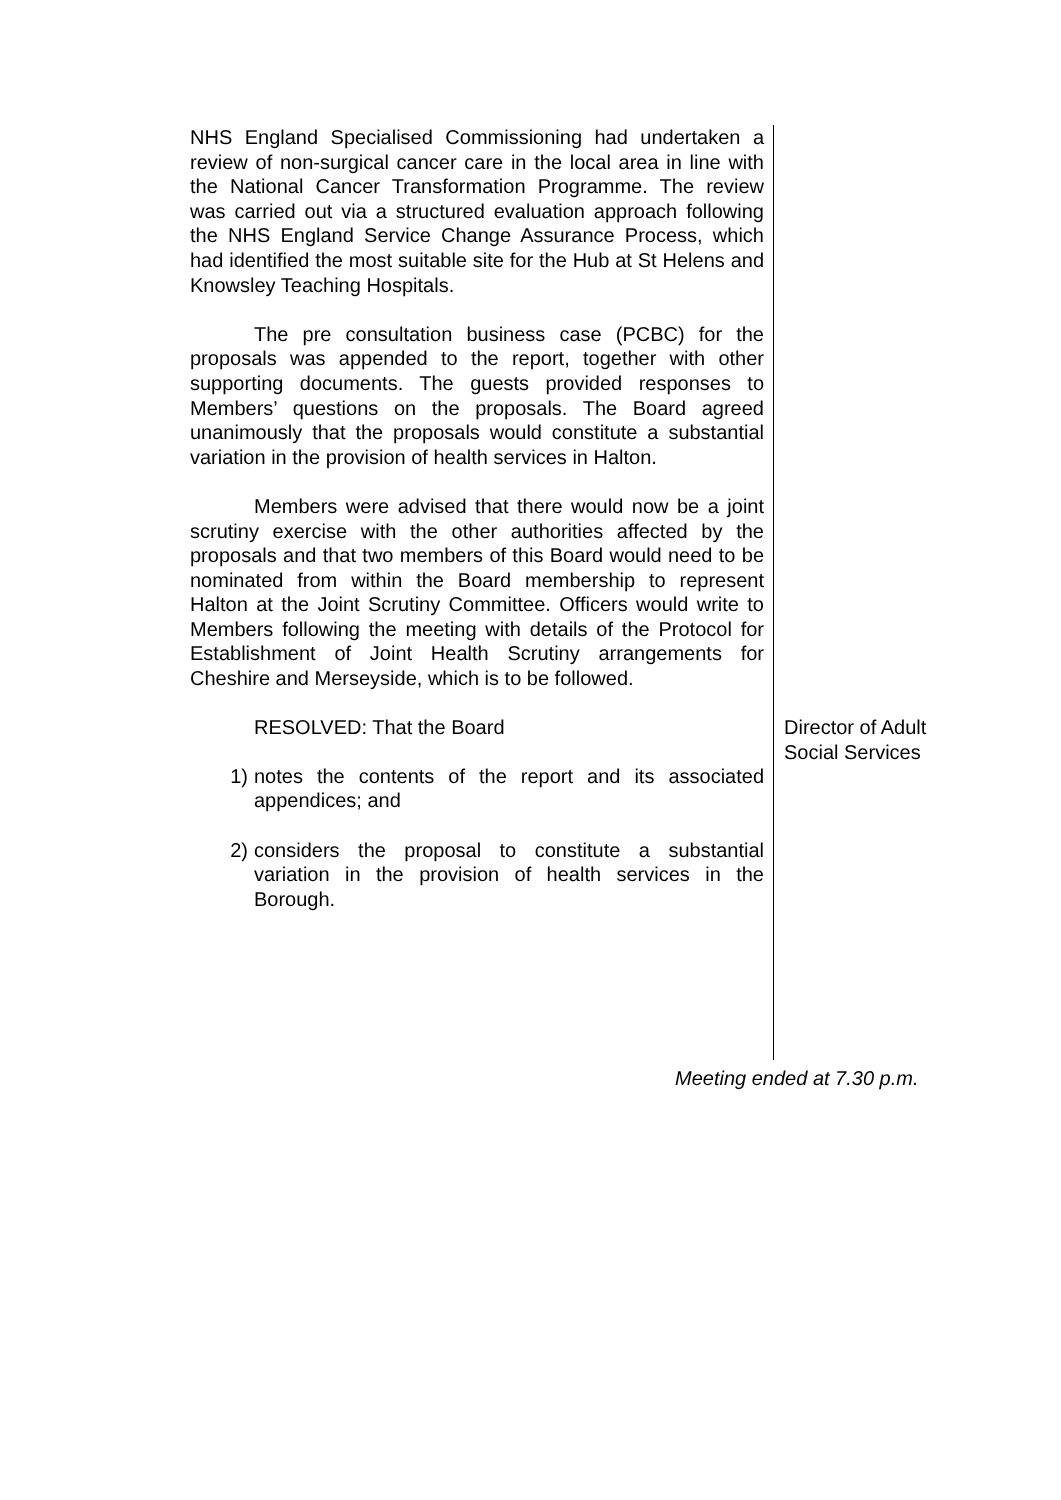NHS England Specialised Commissioning had undertaken a review of non-surgical cancer care in the local area in line with the National Cancer Transformation Programme. The review was carried out via a structured evaluation approach following the NHS England Service Change Assurance Process, which had identified the most suitable site for the Hub at St Helens and Knowsley Teaching Hospitals.
The pre consultation business case (PCBC) for the proposals was appended to the report, together with other supporting documents. The guests provided responses to Members’ questions on the proposals. The Board agreed unanimously that the proposals would constitute a substantial variation in the provision of health services in Halton.
Members were advised that there would now be a joint scrutiny exercise with the other authorities affected by the proposals and that two members of this Board would need to be nominated from within the Board membership to represent Halton at the Joint Scrutiny Committee. Officers would write to Members following the meeting with details of the Protocol for Establishment of Joint Health Scrutiny arrangements for Cheshire and Merseyside, which is to be followed.
RESOLVED: That the Board
1) notes the contents of the report and its associated appendices; and
2) considers the proposal to constitute a substantial variation in the provision of health services in the Borough.
Director of Adult Social Services
Meeting ended at 7.30 p.m.